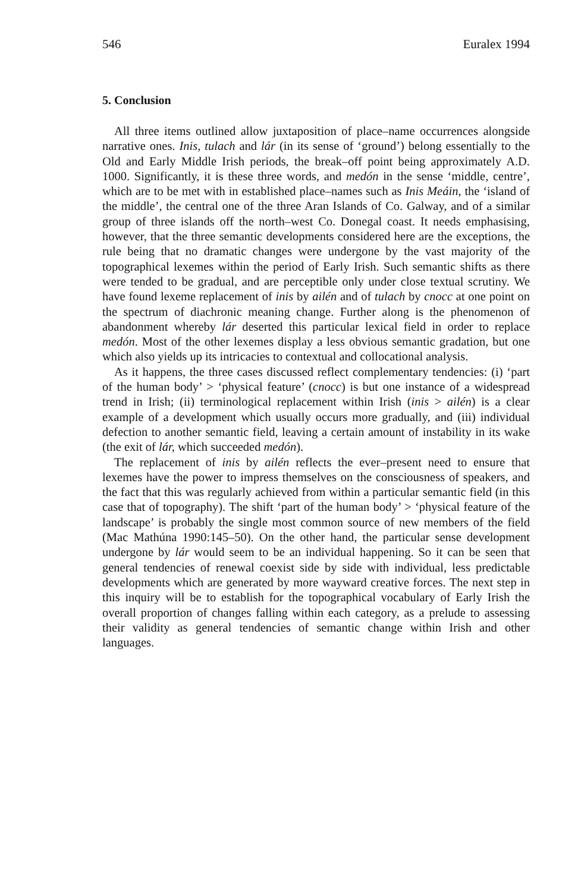546 Euralex 1994
5. Conclusion
All three items outlined allow juxtaposition of place–name occurrences alongside narrative ones. Inis, tulach and lár (in its sense of ‘ground’) belong essentially to the Old and Early Middle Irish periods, the break–off point being approximately A.D. 1000. Significantly, it is these three words, and medón in the sense ‘middle, centre’, which are to be met with in established place–names such as Inis Meáin, the ‘island of the middle’, the central one of the three Aran Islands of Co. Galway, and of a similar group of three islands off the north–west Co. Donegal coast. It needs emphasising, however, that the three semantic developments considered here are the exceptions, the rule being that no dramatic changes were undergone by the vast majority of the topographical lexemes within the period of Early Irish. Such semantic shifts as there were tended to be gradual, and are perceptible only under close textual scrutiny. We have found lexeme replacement of inis by ailén and of tulach by cnocc at one point on the spectrum of diachronic meaning change. Further along is the phenomenon of abandonment whereby lár deserted this particular lexical field in order to replace medón. Most of the other lexemes display a less obvious semantic gradation, but one which also yields up its intricacies to contextual and collocational analysis.
As it happens, the three cases discussed reflect complementary tendencies: (i) ‘part of the human body’ > ‘physical feature’ (cnocc) is but one instance of a widespread trend in Irish; (ii) terminological replacement within Irish (inis > ailén) is a clear example of a development which usually occurs more gradually, and (iii) individual defection to another semantic field, leaving a certain amount of instability in its wake (the exit of lár, which succeeded medón).
The replacement of inis by ailén reflects the ever–present need to ensure that lexemes have the power to impress themselves on the consciousness of speakers, and the fact that this was regularly achieved from within a particular semantic field (in this case that of topography). The shift ‘part of the human body’ > ‘physical feature of the landscape’ is probably the single most common source of new members of the field (Mac Mathúna 1990:145–50). On the other hand, the particular sense development undergone by lár would seem to be an individual happening. So it can be seen that general tendencies of renewal coexist side by side with individual, less predictable developments which are generated by more wayward creative forces. The next step in this inquiry will be to establish for the topographical vocabulary of Early Irish the overall proportion of changes falling within each category, as a prelude to assessing their validity as general tendencies of semantic change within Irish and other languages.